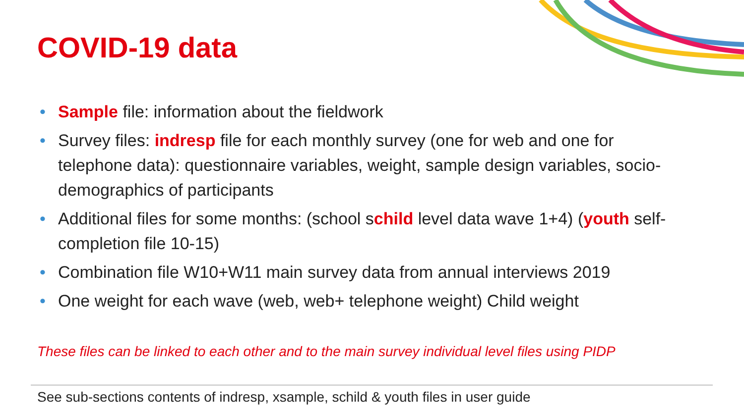COVID-19 data
• Sample file: information about the fieldwork
• Survey files: indresp file for each monthly survey (one for web and one for telephone data): questionnaire variables, weight, sample design variables, socio-demographics of participants
• Additional files for some months: (school schild level data wave 1+4) (youth self-completion file 10-15)
• Combination file W10+W11 main survey data from annual interviews 2019
• One weight for each wave (web, web+ telephone weight) Child weight
These files can be linked to each other and to the main survey individual level files using PIDP
See sub-sections contents of indresp, xsample, schild & youth files in user guide